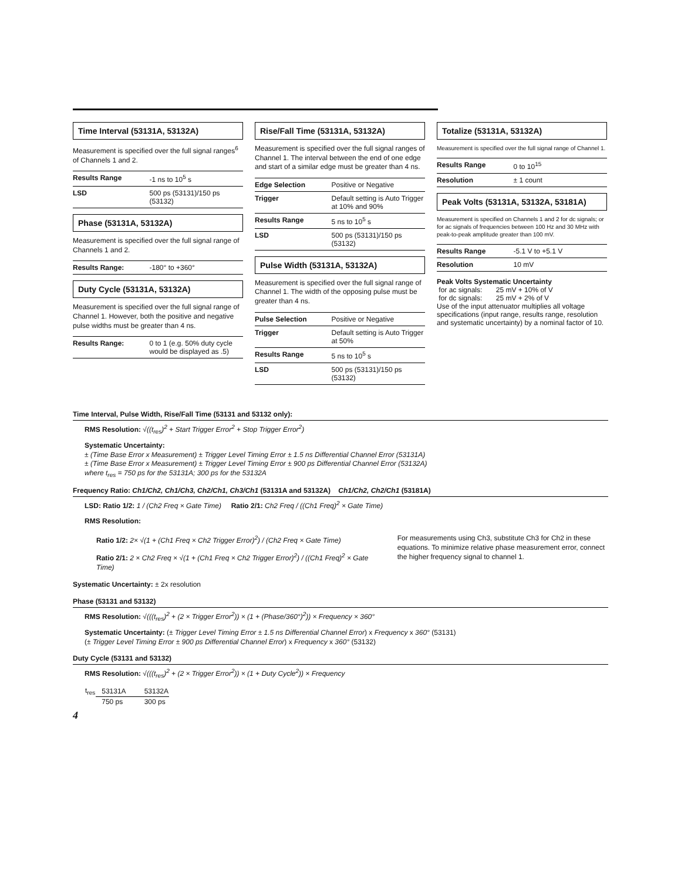Time Interval (53131A, 53132A)
Measurement is specified over the full signal ranges<sup>6</sup> of Channels 1 and 2.
| Results Range | -1 ns to 10<sup>5</sup> s |
| LSD | 500 ps (53131)/150 ps (53132) |
Phase (53131A, 53132A)
Measurement is specified over the full signal range of Channels 1 and 2.
| Results Range: | -180° to +360° |
Duty Cycle (53131A, 53132A)
Measurement is specified over the full signal range of Channel 1. However, both the positive and negative pulse widths must be greater than 4 ns.
| Results Range: | 0 to 1 (e.g. 50% duty cycle would be displayed as .5) |
Rise/Fall Time (53131A, 53132A)
Measurement is specified over the full signal ranges of Channel 1. The interval between the end of one edge and start of a similar edge must be greater than 4 ns.
| Edge Selection | Positive or Negative |
| Trigger | Default setting is Auto Trigger at 10% and 90% |
| Results Range | 5 ns to 10<sup>5</sup> s |
| LSD | 500 ps (53131)/150 ps (53132) |
Pulse Width (53131A, 53132A)
Measurement is specified over the full signal range of Channel 1. The width of the opposing pulse must be greater than 4 ns.
| Pulse Selection | Positive or Negative |
| Trigger | Default setting is Auto Trigger at 50% |
| Results Range | 5 ns to 10<sup>5</sup> s |
| LSD | 500 ps (53131)/150 ps (53132) |
Totalize (53131A, 53132A)
Measurement is specified over the full signal range of Channel 1.
| Results Range | 0 to 10<sup>15</sup> |
| Resolution | ± 1 count |
Peak Volts (53131A, 53132A, 53181A)
Measurement is specified on Channels 1 and 2 for dc signals; or for ac signals of frequencies between 100 Hz and 30 MHz with peak-to-peak amplitude greater than 100 mV.
| Results Range | -5.1 V to +5.1 V |
| Resolution | 10 mV |
Peak Volts Systematic Uncertainty
for ac signals: 25 mV + 10% of V
for dc signals: 25 mV + 2% of V
Use of the input attenuator multiplies all voltage specifications (input range, results range, resolution and systematic uncertainty) by a nominal factor of 10.
Time Interval, Pulse Width, Rise/Fall Time (53131 and 53132 only):
RMS Resolution: √((t<sub>res</sub>)<sup>2</sup> + Start Trigger Error<sup>2</sup> + Stop Trigger Error<sup>2</sup>)
Systematic Uncertainty:
± (Time Base Error x Measurement) ± Trigger Level Timing Error ± 1.5 ns Differential Channel Error (53131A)
± (Time Base Error x Measurement) ± Trigger Level Timing Error ± 900 ps Differential Channel Error (53132A)
where t<sub>res</sub> = 750 ps for the 53131A; 300 ps for the 53132A
Frequency Ratio: Ch1/Ch2, Ch1/Ch3, Ch2/Ch1, Ch3/Ch1 (53131A and 53132A) Ch1/Ch2, Ch2/Ch1 (53181A)
LSD: Ratio 1/2: 1 / (Ch2 Freq × Gate Time) Ratio 2/1: Ch2 Freq / ((Ch1 Freq)<sup>2</sup> × Gate Time)
RMS Resolution:
Ratio 1/2: 2× √(1 + (Ch1 Freq × Ch2 Trigger Error)<sup>2</sup>) / (Ch2 Freq × Gate Time)
Ratio 2/1: 2 × Ch2 Freq × √(1 + (Ch1 Freq × Ch2 Trigger Error)<sup>2</sup>) / ((Ch1 Freq)<sup>2</sup> × Gate Time)
For measurements using Ch3, substitute Ch3 for Ch2 in these equations. To minimize relative phase measurement error, connect the higher frequency signal to channel 1.
Systematic Uncertainty: ± 2x resolution
Phase (53131 and 53132)
RMS Resolution: √(((t<sub>res</sub>)<sup>2</sup> + (2 × Trigger Error<sup>2</sup>)) × (1 + (Phase/360°)<sup>2</sup>)) × Frequency × 360°
Systematic Uncertainty: (± Trigger Level Timing Error ± 1.5 ns Differential Channel Error) x Frequency x 360° (53131)
(± Trigger Level Timing Error ± 900 ps Differential Channel Error) x Frequency x 360° (53132)
Duty Cycle (53131 and 53132)
RMS Resolution: √(((t<sub>res</sub>)<sup>2</sup> + (2 × Trigger Error<sup>2</sup>)) × (1 + Duty Cycle<sup>2</sup>)) × Frequency
| t<sub>res</sub> | 53131A | 53132A |
| | 750 ps | 300 ps |
4